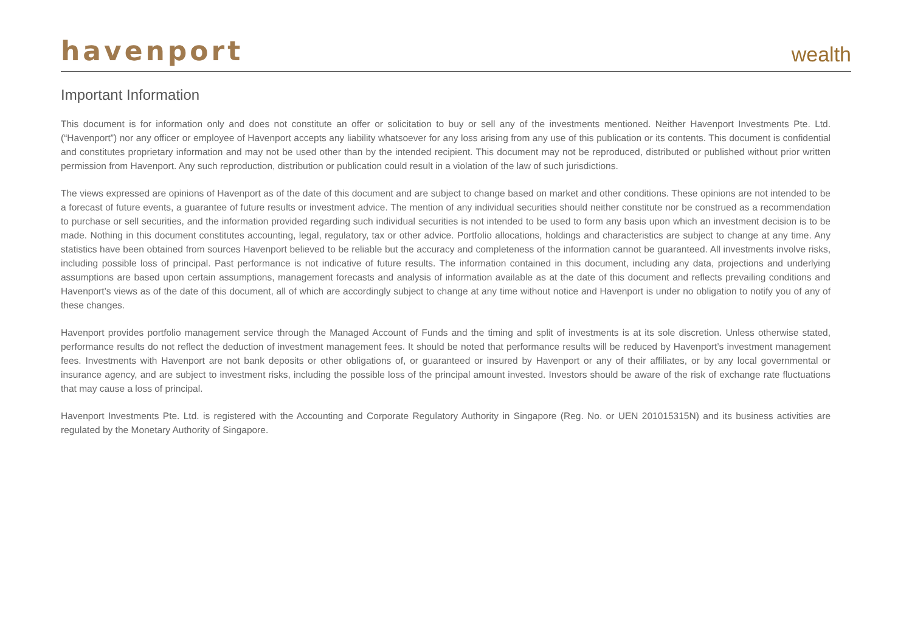havenport
wealth
Important Information
This document is for information only and does not constitute an offer or solicitation to buy or sell any of the investments mentioned. Neither Havenport Investments Pte. Ltd. (“Havenport”) nor any officer or employee of Havenport accepts any liability whatsoever for any loss arising from any use of this publication or its contents. This document is confidential and constitutes proprietary information and may not be used other than by the intended recipient. This document may not be reproduced, distributed or published without prior written permission from Havenport. Any such reproduction, distribution or publication could result in a violation of the law of such jurisdictions.
The views expressed are opinions of Havenport as of the date of this document and are subject to change based on market and other conditions. These opinions are not intended to be a forecast of future events, a guarantee of future results or investment advice. The mention of any individual securities should neither constitute nor be construed as a recommendation to purchase or sell securities, and the information provided regarding such individual securities is not intended to be used to form any basis upon which an investment decision is to be made. Nothing in this document constitutes accounting, legal, regulatory, tax or other advice. Portfolio allocations, holdings and characteristics are subject to change at any time. Any statistics have been obtained from sources Havenport believed to be reliable but the accuracy and completeness of the information cannot be guaranteed. All investments involve risks, including possible loss of principal. Past performance is not indicative of future results. The information contained in this document, including any data, projections and underlying assumptions are based upon certain assumptions, management forecasts and analysis of information available as at the date of this document and reflects prevailing conditions and Havenport’s views as of the date of this document, all of which are accordingly subject to change at any time without notice and Havenport is under no obligation to notify you of any of these changes.
Havenport provides portfolio management service through the Managed Account of Funds and the timing and split of investments is at its sole discretion. Unless otherwise stated, performance results do not reflect the deduction of investment management fees. It should be noted that performance results will be reduced by Havenport’s investment management fees. Investments with Havenport are not bank deposits or other obligations of, or guaranteed or insured by Havenport or any of their affiliates, or by any local governmental or insurance agency, and are subject to investment risks, including the possible loss of the principal amount invested. Investors should be aware of the risk of exchange rate fluctuations that may cause a loss of principal.
Havenport Investments Pte. Ltd. is registered with the Accounting and Corporate Regulatory Authority in Singapore (Reg. No. or UEN 201015315N) and its business activities are regulated by the Monetary Authority of Singapore.